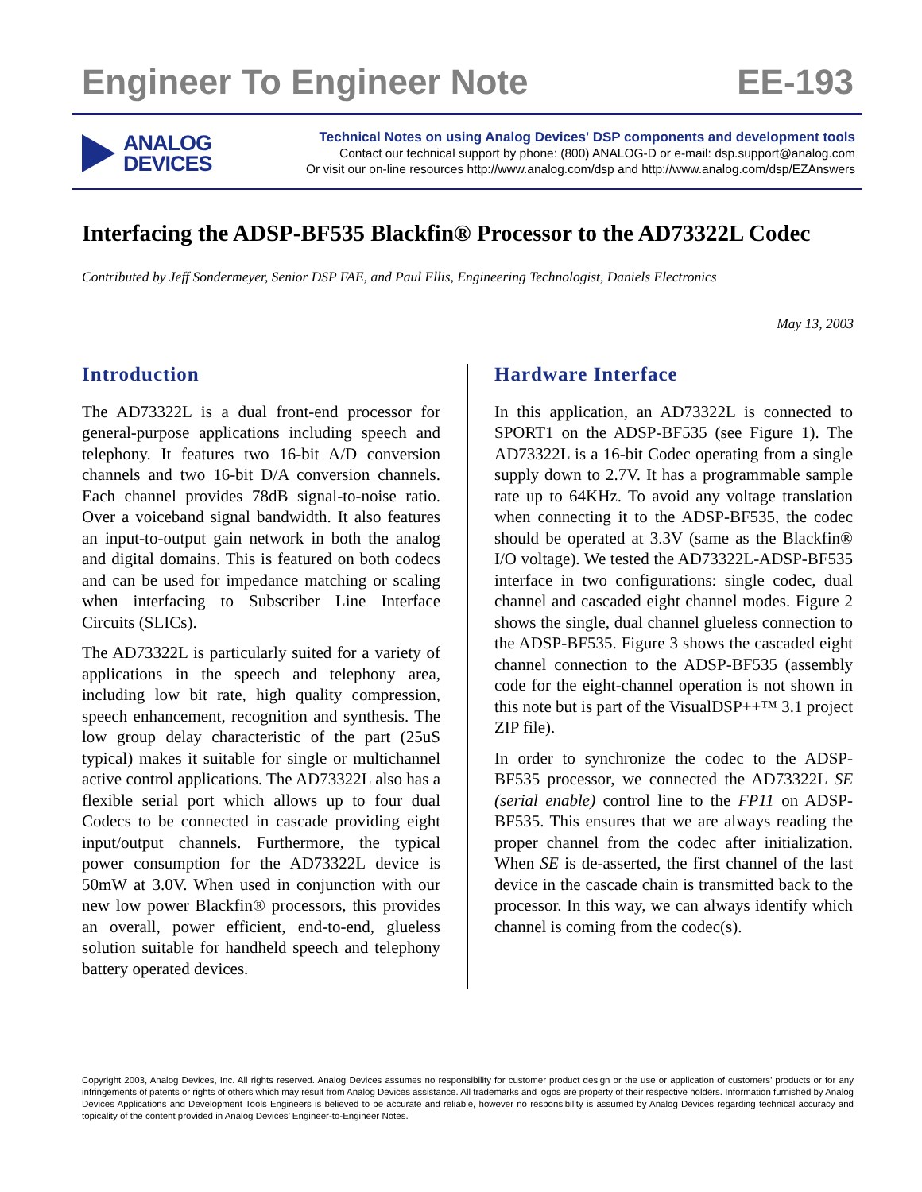Engineer To Engineer Note EE-193
ANALOG
DEVICES
Technical Notes on using Analog Devices' DSP components and development tools
Contact our technical support by phone: (800) ANALOG-D or e-mail: dsp.support@analog.com
Or visit our on-line resources http://www.analog.com/dsp and http://www.analog.com/dsp/EZAnswers
Interfacing the ADSP-BF535 Blackfin® Processor to the AD73322L Codec
Contributed by Jeff Sondermeyer, Senior DSP FAE, and Paul Ellis, Engineering Technologist, Daniels Electronics
May 13, 2003
Introduction
The AD73322L is a dual front-end processor for general-purpose applications including speech and telephony. It features two 16-bit A/D conversion channels and two 16-bit D/A conversion channels. Each channel provides 78dB signal-to-noise ratio. Over a voiceband signal bandwidth. It also features an input-to-output gain network in both the analog and digital domains. This is featured on both codecs and can be used for impedance matching or scaling when interfacing to Subscriber Line Interface Circuits (SLICs).
The AD73322L is particularly suited for a variety of applications in the speech and telephony area, including low bit rate, high quality compression, speech enhancement, recognition and synthesis. The low group delay characteristic of the part (25uS typical) makes it suitable for single or multichannel active control applications. The AD73322L also has a flexible serial port which allows up to four dual Codecs to be connected in cascade providing eight input/output channels. Furthermore, the typical power consumption for the AD73322L device is 50mW at 3.0V. When used in conjunction with our new low power Blackfin® processors, this provides an overall, power efficient, end-to-end, glueless solution suitable for handheld speech and telephony battery operated devices.
Hardware Interface
In this application, an AD73322L is connected to SPORT1 on the ADSP-BF535 (see Figure 1). The AD73322L is a 16-bit Codec operating from a single supply down to 2.7V. It has a programmable sample rate up to 64KHz. To avoid any voltage translation when connecting it to the ADSP-BF535, the codec should be operated at 3.3V (same as the Blackfin® I/O voltage). We tested the AD73322L-ADSP-BF535 interface in two configurations: single codec, dual channel and cascaded eight channel modes. Figure 2 shows the single, dual channel glueless connection to the ADSP-BF535. Figure 3 shows the cascaded eight channel connection to the ADSP-BF535 (assembly code for the eight-channel operation is not shown in this note but is part of the VisualDSP++™ 3.1 project ZIP file).
In order to synchronize the codec to the ADSP-BF535 processor, we connected the AD73322L SE (serial enable) control line to the FP11 on ADSP-BF535. This ensures that we are always reading the proper channel from the codec after initialization. When SE is de-asserted, the first channel of the last device in the cascade chain is transmitted back to the processor. In this way, we can always identify which channel is coming from the codec(s).
Copyright 2003, Analog Devices, Inc. All rights reserved. Analog Devices assumes no responsibility for customer product design or the use or application of customers’ products or for any infringements of patents or rights of others which may result from Analog Devices assistance. All trademarks and logos are property of their respective holders. Information furnished by Analog Devices Applications and Development Tools Engineers is believed to be accurate and reliable, however no responsibility is assumed by Analog Devices regarding technical accuracy and topicality of the content provided in Analog Devices’ Engineer-to-Engineer Notes.